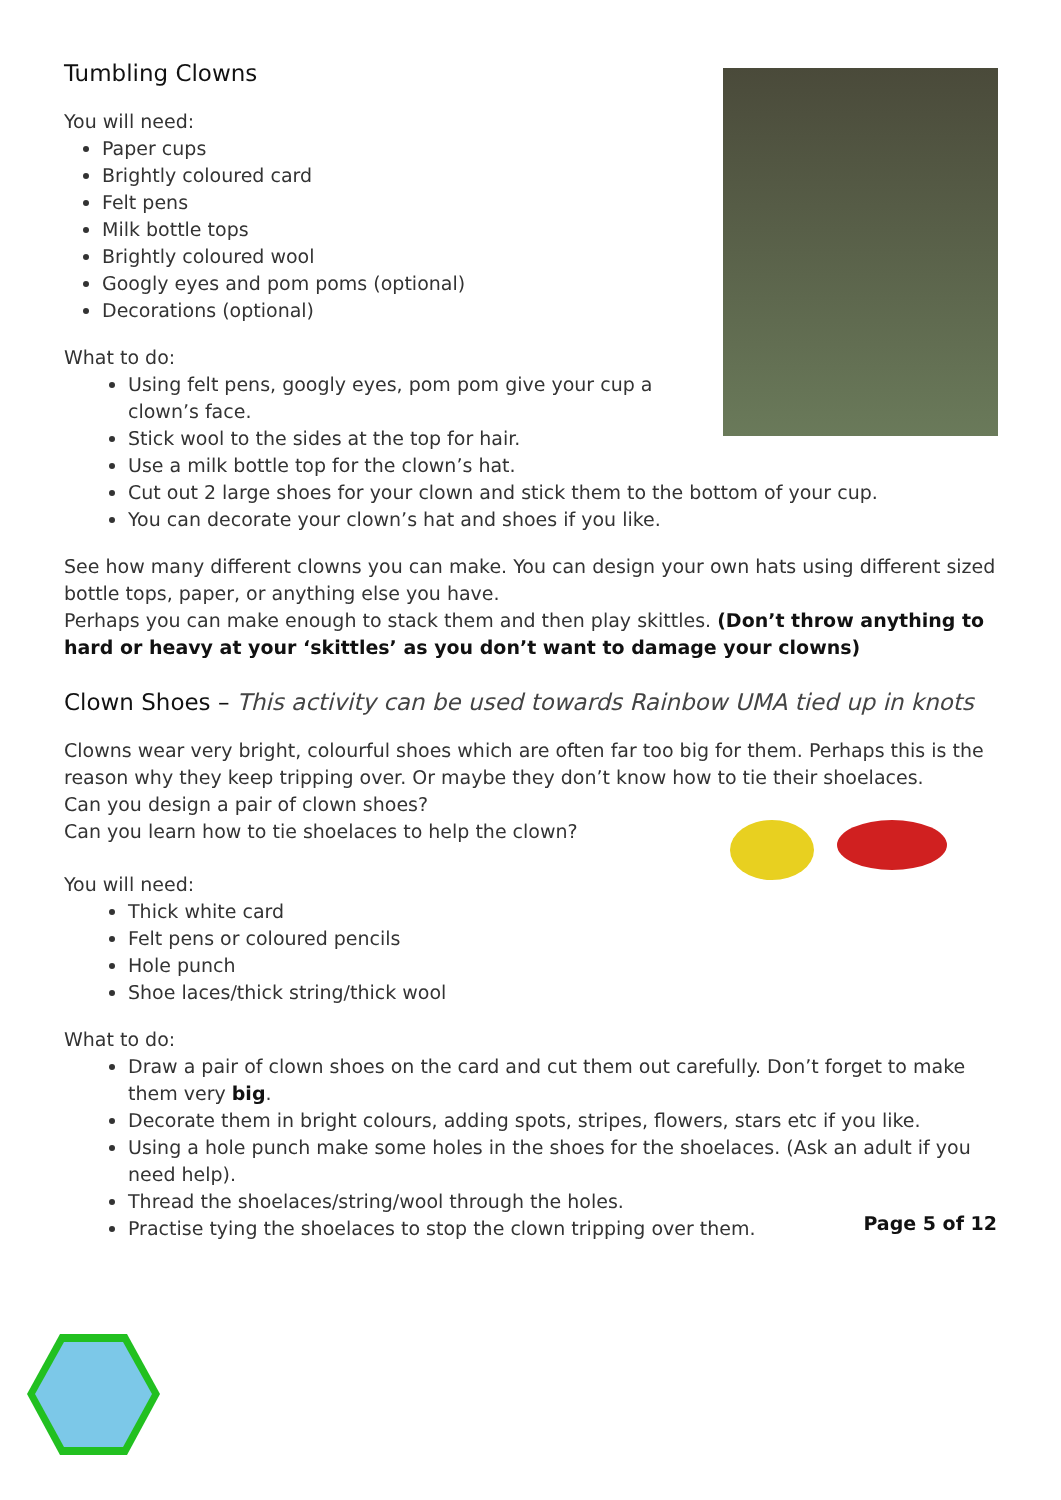Tumbling Clowns
You will need:
Paper cups
Brightly coloured card
Felt pens
Milk bottle tops
Brightly coloured wool
Googly eyes and pom poms (optional)
Decorations (optional)
What to do:
Using felt pens, googly eyes, pom pom give your cup a clown’s face.
Stick wool to the sides at the top for hair.
Use a milk bottle top for the clown’s hat.
Cut out 2 large shoes for your clown and stick them to the bottom of your cup.
You can decorate your clown’s hat and shoes if you like.
See how many different clowns you can make. You can design your own hats using different sized bottle tops, paper, or anything else you have.
Perhaps you can make enough to stack them and then play skittles. (Don’t throw anything to hard or heavy at your ‘skittles’ as you don’t want to damage your clowns)
Clown Shoes – This activity can be used towards Rainbow UMA tied up in knots
Clowns wear very bright, colourful shoes which are often far too big for them. Perhaps this is the reason why they keep tripping over. Or maybe they don’t know how to tie their shoelaces.
Can you design a pair of clown shoes?
Can you learn how to tie shoelaces to help the clown?
You will need:
Thick white card
Felt pens or coloured pencils
Hole punch
Shoe laces/thick string/thick wool
What to do:
Draw a pair of clown shoes on the card and cut them out carefully. Don’t forget to make them very big.
Decorate them in bright colours, adding spots, stripes, flowers, stars etc if you like.
Using a hole punch make some holes in the shoes for the shoelaces. (Ask an adult if you need help).
Thread the shoelaces/string/wool through the holes.
Practise tying the shoelaces to stop the clown tripping over them.
Page 5 of 12